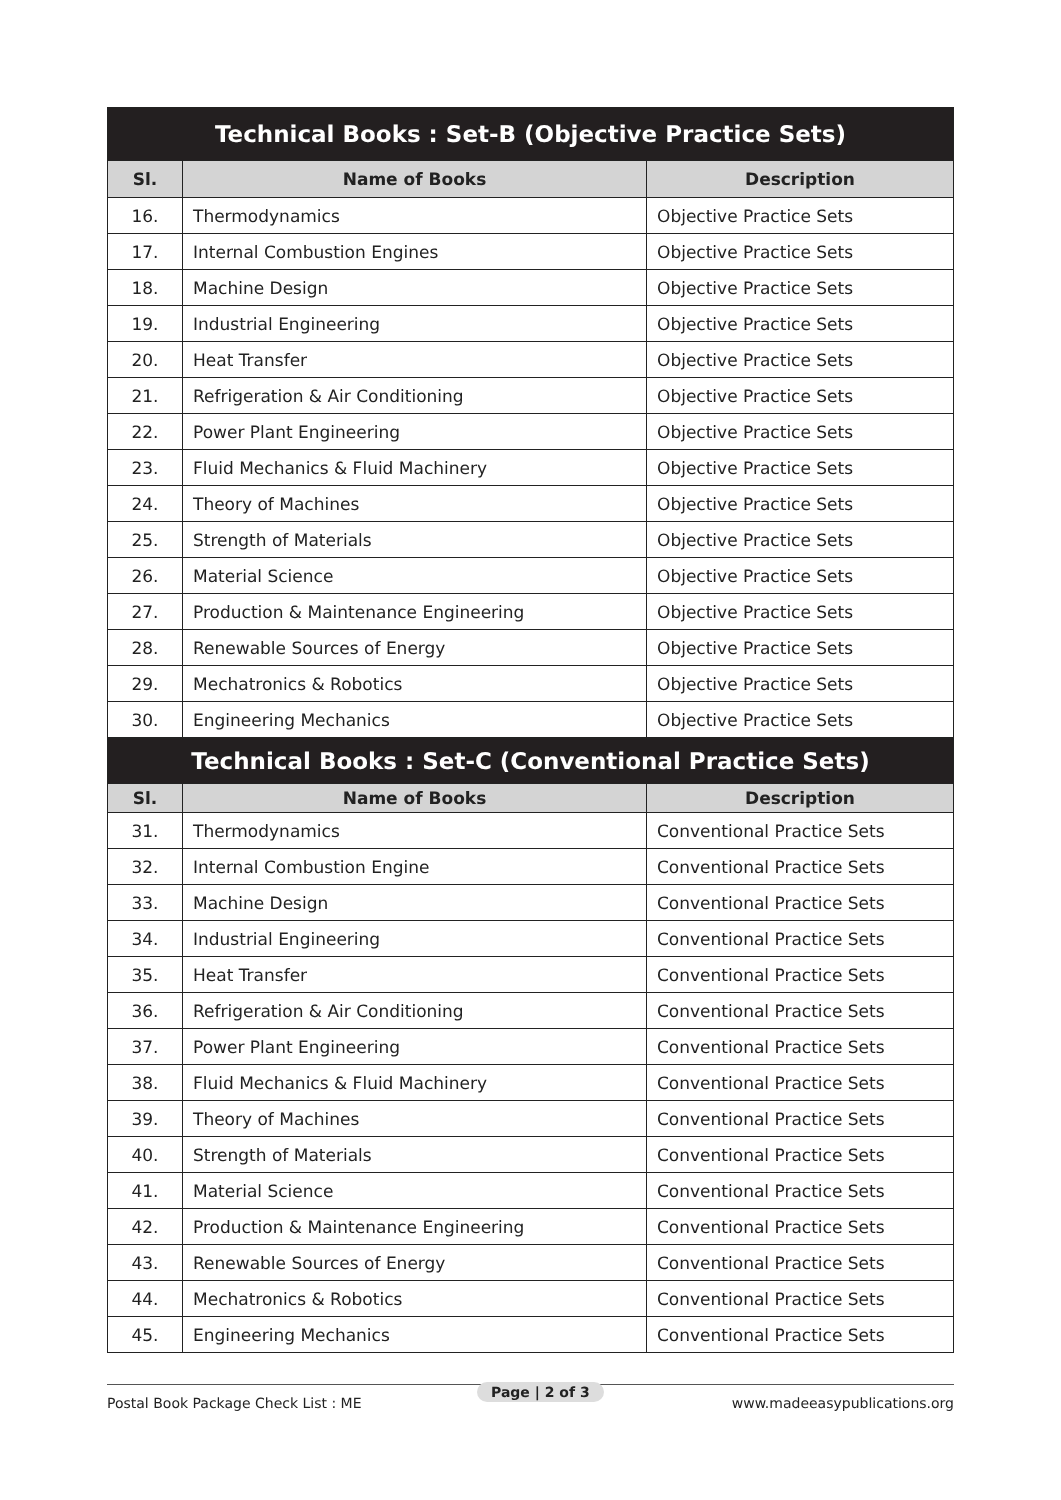| Technical Books : Set-B (Objective Practice Sets) | | |
| Sl. | Name of Books | Description |
| 16. | Thermodynamics | Objective Practice Sets |
| 17. | Internal Combustion Engines | Objective Practice Sets |
| 18. | Machine Design | Objective Practice Sets |
| 19. | Industrial Engineering | Objective Practice Sets |
| 20. | Heat Transfer | Objective Practice Sets |
| 21. | Refrigeration & Air Conditioning | Objective Practice Sets |
| 22. | Power Plant Engineering | Objective Practice Sets |
| 23. | Fluid Mechanics & Fluid Machinery | Objective Practice Sets |
| 24. | Theory of Machines | Objective Practice Sets |
| 25. | Strength of Materials | Objective Practice Sets |
| 26. | Material Science | Objective Practice Sets |
| 27. | Production & Maintenance Engineering | Objective Practice Sets |
| 28. | Renewable Sources of Energy | Objective Practice Sets |
| 29. | Mechatronics & Robotics | Objective Practice Sets |
| 30. | Engineering Mechanics | Objective Practice Sets |
| Technical Books : Set-C (Conventional Practice Sets) | | |
| Sl. | Name of Books | Description |
| 31. | Thermodynamics | Conventional Practice Sets |
| 32. | Internal Combustion Engine | Conventional Practice Sets |
| 33. | Machine Design | Conventional Practice Sets |
| 34. | Industrial Engineering | Conventional Practice Sets |
| 35. | Heat Transfer | Conventional Practice Sets |
| 36. | Refrigeration & Air Conditioning | Conventional Practice Sets |
| 37. | Power Plant Engineering | Conventional Practice Sets |
| 38. | Fluid Mechanics & Fluid Machinery | Conventional Practice Sets |
| 39. | Theory of Machines | Conventional Practice Sets |
| 40. | Strength of Materials | Conventional Practice Sets |
| 41. | Material Science | Conventional Practice Sets |
| 42. | Production & Maintenance Engineering | Conventional Practice Sets |
| 43. | Renewable Sources of Energy | Conventional Practice Sets |
| 44. | Mechatronics & Robotics | Conventional Practice Sets |
| 45. | Engineering Mechanics | Conventional Practice Sets |
Postal Book Package Check List : ME www.madeeasypublications.org Page | 2 of 3